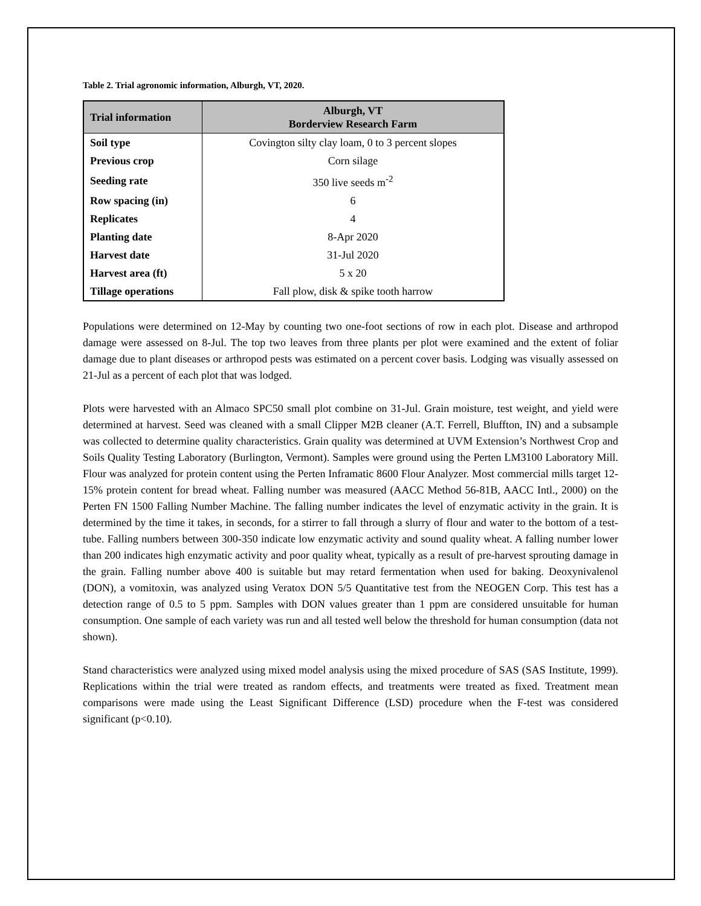Table 2. Trial agronomic information, Alburgh, VT, 2020.
| Trial information | Alburgh, VT Borderview Research Farm |
| --- | --- |
| Soil type | Covington silty clay loam, 0 to 3 percent slopes |
| Previous crop | Corn silage |
| Seeding rate | 350 live seeds m<sup>-2</sup> |
| Row spacing (in) | 6 |
| Replicates | 4 |
| Planting date | 8-Apr 2020 |
| Harvest date | 31-Jul 2020 |
| Harvest area (ft) | 5 x 20 |
| Tillage operations | Fall plow, disk & spike tooth harrow |
Populations were determined on 12-May by counting two one-foot sections of row in each plot. Disease and arthropod damage were assessed on 8-Jul. The top two leaves from three plants per plot were examined and the extent of foliar damage due to plant diseases or arthropod pests was estimated on a percent cover basis. Lodging was visually assessed on 21-Jul as a percent of each plot that was lodged.
Plots were harvested with an Almaco SPC50 small plot combine on 31-Jul. Grain moisture, test weight, and yield were determined at harvest. Seed was cleaned with a small Clipper M2B cleaner (A.T. Ferrell, Bluffton, IN) and a subsample was collected to determine quality characteristics. Grain quality was determined at UVM Extension’s Northwest Crop and Soils Quality Testing Laboratory (Burlington, Vermont). Samples were ground using the Perten LM3100 Laboratory Mill. Flour was analyzed for protein content using the Perten Inframatic 8600 Flour Analyzer. Most commercial mills target 12-15% protein content for bread wheat. Falling number was measured (AACC Method 56-81B, AACC Intl., 2000) on the Perten FN 1500 Falling Number Machine. The falling number indicates the level of enzymatic activity in the grain. It is determined by the time it takes, in seconds, for a stirrer to fall through a slurry of flour and water to the bottom of a test-tube. Falling numbers between 300-350 indicate low enzymatic activity and sound quality wheat. A falling number lower than 200 indicates high enzymatic activity and poor quality wheat, typically as a result of pre-harvest sprouting damage in the grain. Falling number above 400 is suitable but may retard fermentation when used for baking. Deoxynivalenol (DON), a vomitoxin, was analyzed using Veratox DON 5/5 Quantitative test from the NEOGEN Corp. This test has a detection range of 0.5 to 5 ppm. Samples with DON values greater than 1 ppm are considered unsuitable for human consumption. One sample of each variety was run and all tested well below the threshold for human consumption (data not shown).
Stand characteristics were analyzed using mixed model analysis using the mixed procedure of SAS (SAS Institute, 1999). Replications within the trial were treated as random effects, and treatments were treated as fixed. Treatment mean comparisons were made using the Least Significant Difference (LSD) procedure when the F-test was considered significant (p<0.10).